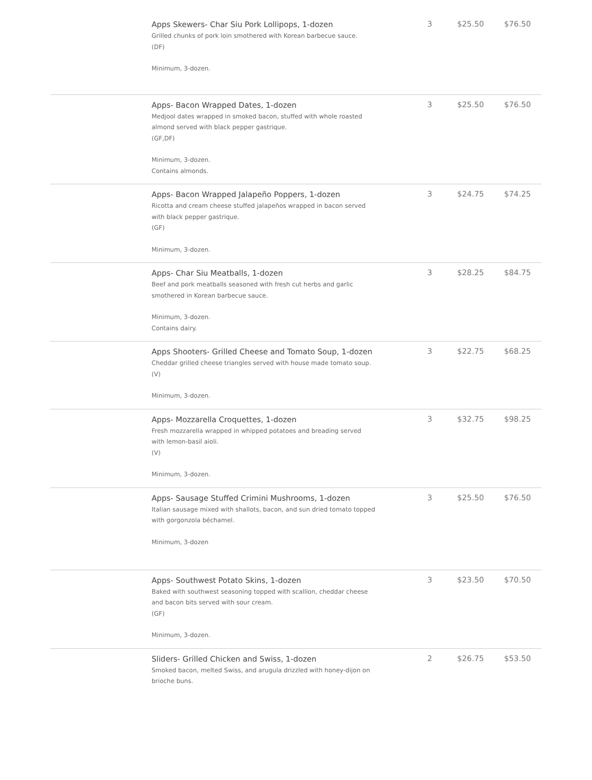| | Apps Skewers- Char Siu Pork Lollipops, 1-dozen Grilled chunks of pork loin smothered with Korean barbecue sauce. (DF) Minimum, 3-dozen. | 3 | $25.50 | $76.50 |
| | Apps- Bacon Wrapped Dates, 1-dozen Medjool dates wrapped in smoked bacon, stuffed with whole roasted almond served with black pepper gastrique. (GF,DF) Minimum, 3-dozen. Contains almonds. | 3 | $25.50 | $76.50 |
| | Apps- Bacon Wrapped Jalapeño Poppers, 1-dozen Ricotta and cream cheese stuffed jalapeños wrapped in bacon served with black pepper gastrique. (GF) Minimum, 3-dozen. | 3 | $24.75 | $74.25 |
| | Apps- Char Siu Meatballs, 1-dozen Beef and pork meatballs seasoned with fresh cut herbs and garlic smothered in Korean barbecue sauce. Minimum, 3-dozen. Contains dairy. | 3 | $28.25 | $84.75 |
| | Apps Shooters- Grilled Cheese and Tomato Soup, 1-dozen Cheddar grilled cheese triangles served with house made tomato soup. (V) Minimum, 3-dozen. | 3 | $22.75 | $68.25 |
| | Apps- Mozzarella Croquettes, 1-dozen Fresh mozzarella wrapped in whipped potatoes and breading served with lemon-basil aioli. (V) Minimum, 3-dozen. | 3 | $32.75 | $98.25 |
| | Apps- Sausage Stuffed Crimini Mushrooms, 1-dozen Italian sausage mixed with shallots, bacon, and sun dried tomato topped with gorgonzola béchamel. Minimum, 3-dozen | 3 | $25.50 | $76.50 |
| | Apps- Southwest Potato Skins, 1-dozen Baked with southwest seasoning topped with scallion, cheddar cheese and bacon bits served with sour cream. (GF) Minimum, 3-dozen. | 3 | $23.50 | $70.50 |
| | Sliders- Grilled Chicken and Swiss, 1-dozen Smoked bacon, melted Swiss, and arugula drizzled with honey-dijon on brioche buns. | 2 | $26.75 | $53.50 |